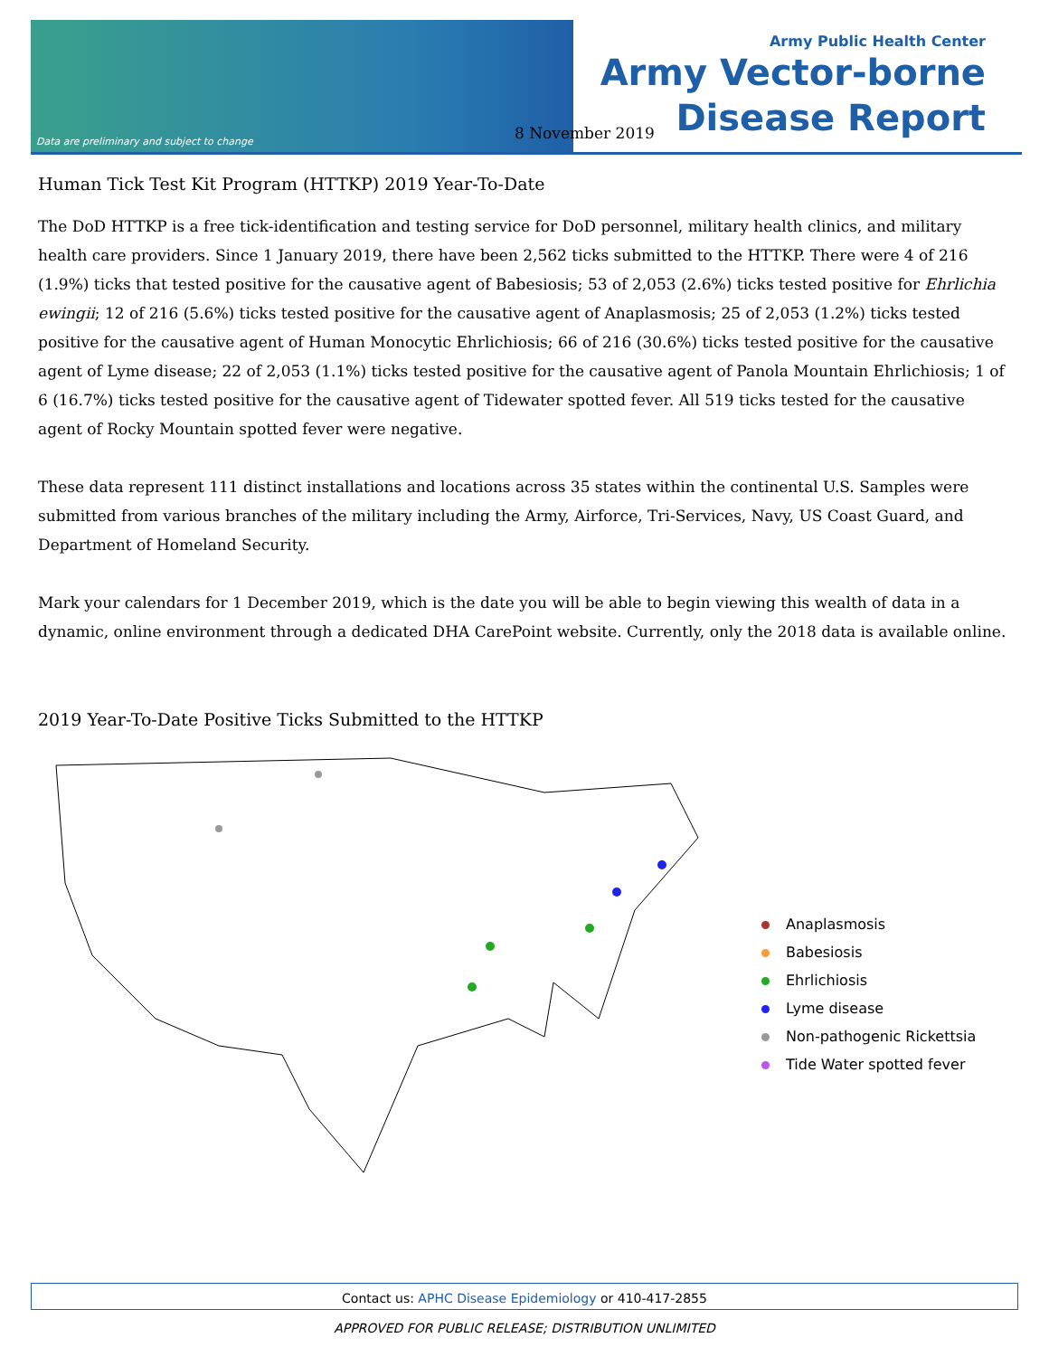Data are preliminary and subject to change
8 November 2019
Army Public Health Center
Army Vector-borne
Disease Report
Human Tick Test Kit Program (HTTKP) 2019 Year-To-Date
The DoD HTTKP is a free tick-identification and testing service for DoD personnel, military health clinics, and military health care providers. Since 1 January 2019, there have been 2,562 ticks submitted to the HTTKP. There were 4 of 216 (1.9%) ticks that tested positive for the causative agent of Babesiosis; 53 of 2,053 (2.6%) ticks tested positive for Ehrlichia ewingii; 12 of 216 (5.6%) ticks tested positive for the causative agent of Anaplasmosis; 25 of 2,053 (1.2%) ticks tested positive for the causative agent of Human Monocytic Ehrlichiosis; 66 of 216 (30.6%) ticks tested positive for the causative agent of Lyme disease; 22 of 2,053 (1.1%) ticks tested positive for the causative agent of Panola Mountain Ehrlichiosis; 1 of 6 (16.7%) ticks tested positive for the causative agent of Tidewater spotted fever. All 519 ticks tested for the causative agent of Rocky Mountain spotted fever were negative.
These data represent 111 distinct installations and locations across 35 states within the continental U.S. Samples were submitted from various branches of the military including the Army, Airforce, Tri-Services, Navy, US Coast Guard, and Department of Homeland Security.
Mark your calendars for 1 December 2019, which is the date you will be able to begin viewing this wealth of data in a dynamic, online environment through a dedicated DHA CarePoint website. Currently, only the 2018 data is available online.
2019 Year-To-Date Positive Ticks Submitted to the HTTKP
Anaplasmosis
Babesiosis
Ehrlichiosis
Lyme disease
Non-pathogenic Rickettsia
Tide Water spotted fever
Contact us: APHC Disease Epidemiology or 410-417-2855
APPROVED FOR PUBLIC RELEASE; DISTRIBUTION UNLIMITED